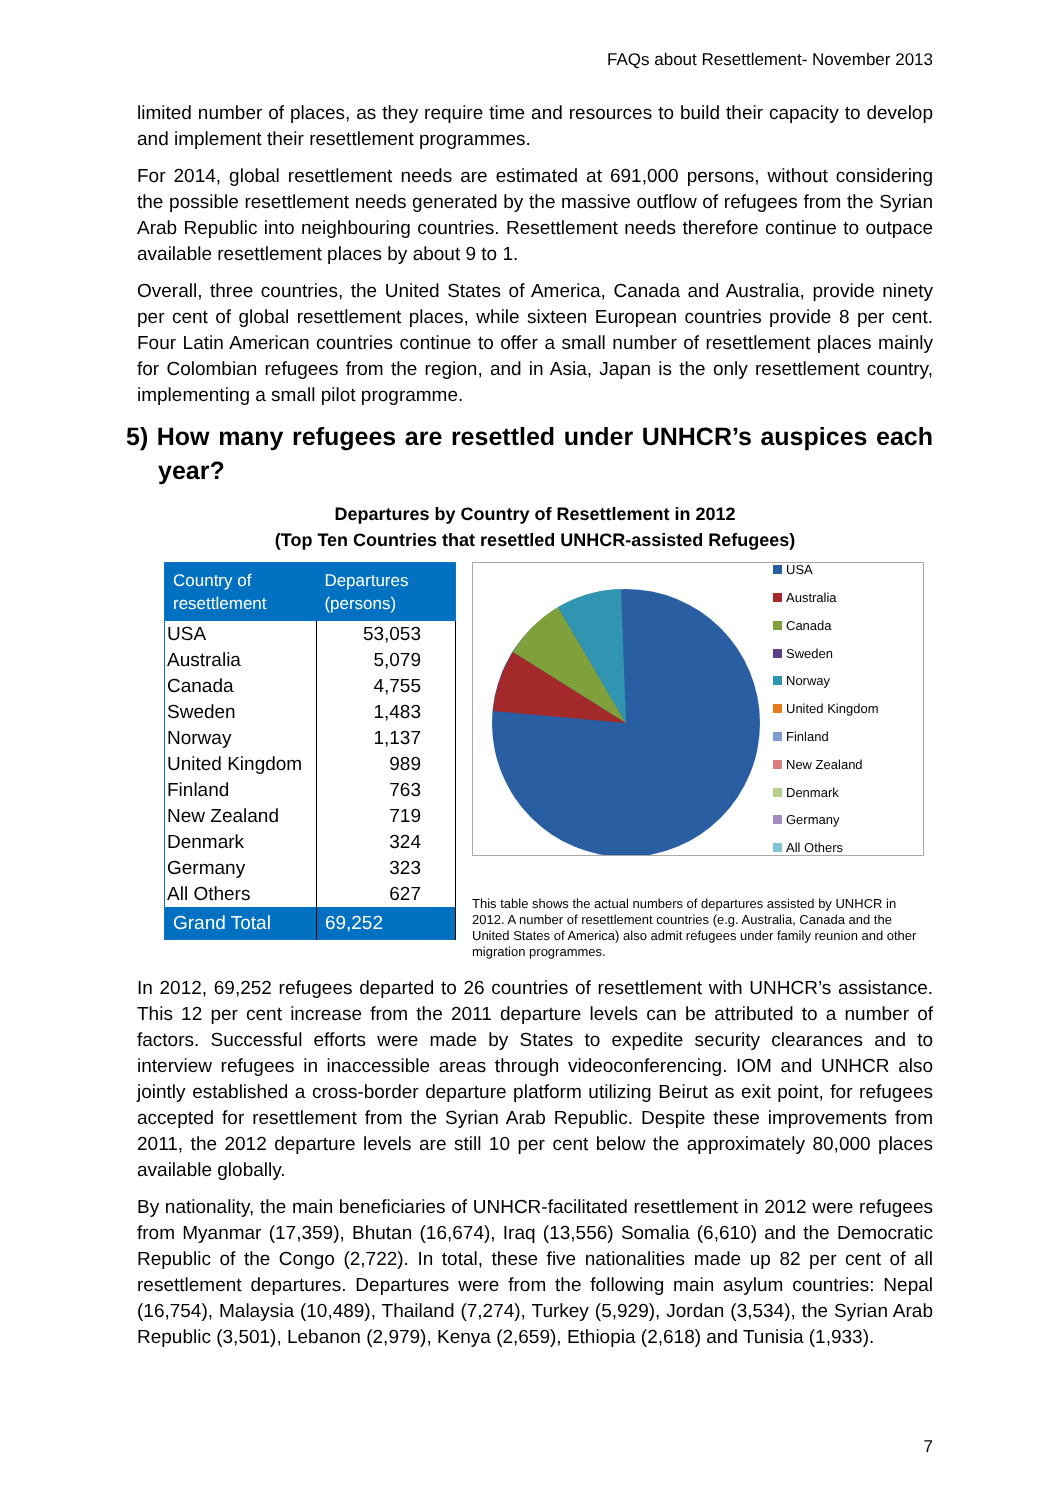FAQs about Resettlement- November 2013
limited number of places, as they require time and resources to build their capacity to develop and implement their resettlement programmes.
For 2014, global resettlement needs are estimated at 691,000 persons, without considering the possible resettlement needs generated by the massive outflow of refugees from the Syrian Arab Republic into neighbouring countries. Resettlement needs therefore continue to outpace available resettlement places by about 9 to 1.
Overall, three countries, the United States of America, Canada and Australia, provide ninety per cent of global resettlement places, while sixteen European countries provide 8 per cent. Four Latin American countries continue to offer a small number of resettlement places mainly for Colombian refugees from the region, and in Asia, Japan is the only resettlement country, implementing a small pilot programme.
5) How many refugees are resettled under UNHCR’s auspices each year?
Departures by Country of Resettlement in 2012
(Top Ten Countries that resettled UNHCR-assisted Refugees)
| Country of resettlement | Departures (persons) |
| --- | --- |
| USA | 53,053 |
| Australia | 5,079 |
| Canada | 4,755 |
| Sweden | 1,483 |
| Norway | 1,137 |
| United Kingdom | 989 |
| Finland | 763 |
| New Zealand | 719 |
| Denmark | 324 |
| Germany | 323 |
| All Others | 627 |
| Grand Total | 69,252 |
USA
Australia
Canada
Sweden
Norway
United Kingdom
Finland
New Zealand
Denmark
Germany
All Others
This table shows the actual numbers of departures assisted by UNHCR in 2012. A number of resettlement countries (e.g. Australia, Canada and the United States of America) also admit refugees under family reunion and other migration programmes.
In 2012, 69,252 refugees departed to 26 countries of resettlement with UNHCR’s assistance. This 12 per cent increase from the 2011 departure levels can be attributed to a number of factors. Successful efforts were made by States to expedite security clearances and to interview refugees in inaccessible areas through videoconferencing. IOM and UNHCR also jointly established a cross-border departure platform utilizing Beirut as exit point, for refugees accepted for resettlement from the Syrian Arab Republic. Despite these improvements from 2011, the 2012 departure levels are still 10 per cent below the approximately 80,000 places available globally.
By nationality, the main beneficiaries of UNHCR-facilitated resettlement in 2012 were refugees from Myanmar (17,359), Bhutan (16,674), Iraq (13,556) Somalia (6,610) and the Democratic Republic of the Congo (2,722). In total, these five nationalities made up 82 per cent of all resettlement departures. Departures were from the following main asylum countries: Nepal (16,754), Malaysia (10,489), Thailand (7,274), Turkey (5,929), Jordan (3,534), the Syrian Arab Republic (3,501), Lebanon (2,979), Kenya (2,659), Ethiopia (2,618) and Tunisia (1,933).
7